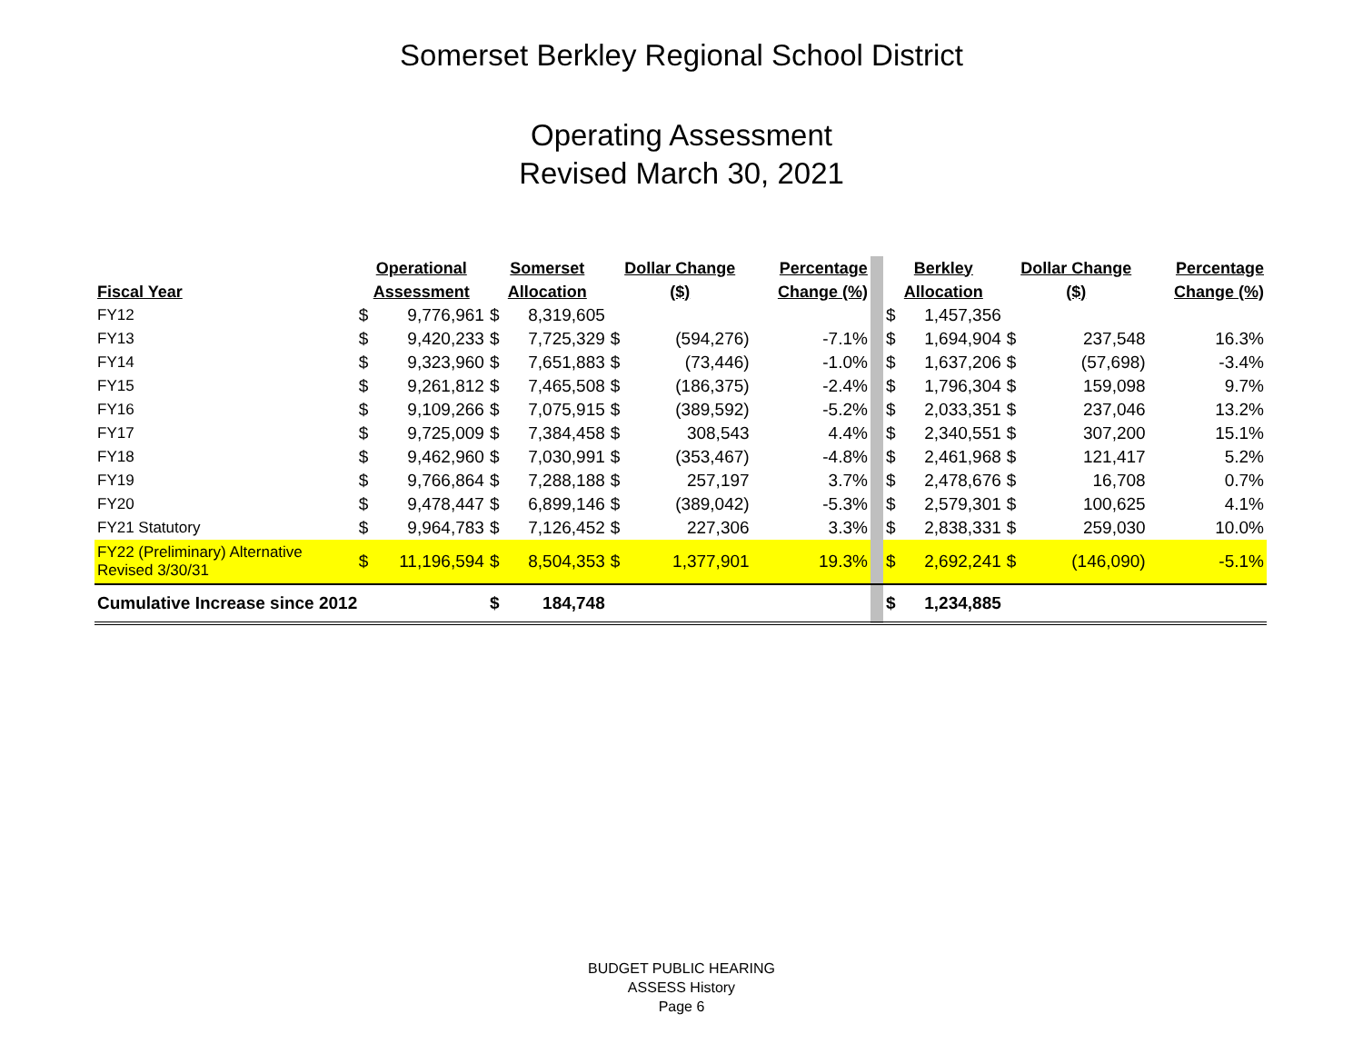Somerset Berkley Regional School District
Operating Assessment
Revised March 30, 2021
| | Operational | | Somerset | | Dollar Change | | Percentage | | Berkley | | Dollar Change | | Percentage |
| Fiscal Year | Assessment | | Allocation | | ($) | | Change (%) | | Allocation | | ($) | | Change (%) |
| FY12 | $ | 9,776,961 | $ | 8,319,605 | | | | | $ | 1,457,356 | | | |
| FY13 | $ | 9,420,233 | $ | 7,725,329 | $ | (594,276) | -7.1% | | $ | 1,694,904 | $ | 237,548 | 16.3% |
| FY14 | $ | 9,323,960 | $ | 7,651,883 | $ | (73,446) | -1.0% | | $ | 1,637,206 | $ | (57,698) | -3.4% |
| FY15 | $ | 9,261,812 | $ | 7,465,508 | $ | (186,375) | -2.4% | | $ | 1,796,304 | $ | 159,098 | 9.7% |
| FY16 | $ | 9,109,266 | $ | 7,075,915 | $ | (389,592) | -5.2% | | $ | 2,033,351 | $ | 237,046 | 13.2% |
| FY17 | $ | 9,725,009 | $ | 7,384,458 | $ | 308,543 | 4.4% | | $ | 2,340,551 | $ | 307,200 | 15.1% |
| FY18 | $ | 9,462,960 | $ | 7,030,991 | $ | (353,467) | -4.8% | | $ | 2,461,968 | $ | 121,417 | 5.2% |
| FY19 | $ | 9,766,864 | $ | 7,288,188 | $ | 257,197 | 3.7% | | $ | 2,478,676 | $ | 16,708 | 0.7% |
| FY20 | $ | 9,478,447 | $ | 6,899,146 | $ | (389,042) | -5.3% | | $ | 2,579,301 | $ | 100,625 | 4.1% |
| FY21 Statutory | $ | 9,964,783 | $ | 7,126,452 | $ | 227,306 | 3.3% | | $ | 2,838,331 | $ | 259,030 | 10.0% |
| FY22 (Preliminary) Alternative Revised 3/30/31 | $ | 11,196,594 | $ | 8,504,353 | $ | 1,377,901 | 19.3% | | $ | 2,692,241 | $ | (146,090) | -5.1% |
| Cumulative Increase since 2012 | | | $ | 184,748 | | | | | $ | 1,234,885 | | | |
BUDGET PUBLIC HEARING
ASSESS History
Page 6